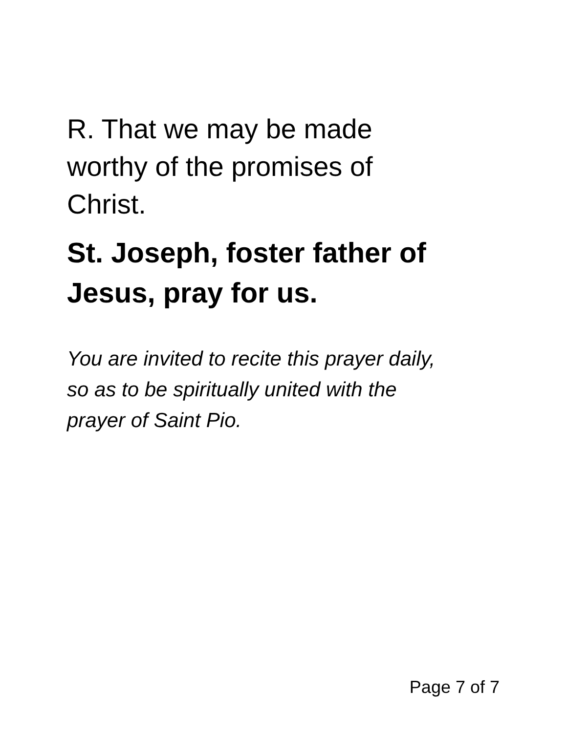R. That we may be made
worthy of the promises of
Christ.
St. Joseph, foster father of
Jesus, pray for us.
You are invited to recite this prayer daily,
so as to be spiritually united with the
prayer of Saint Pio.
Page 7 of 7